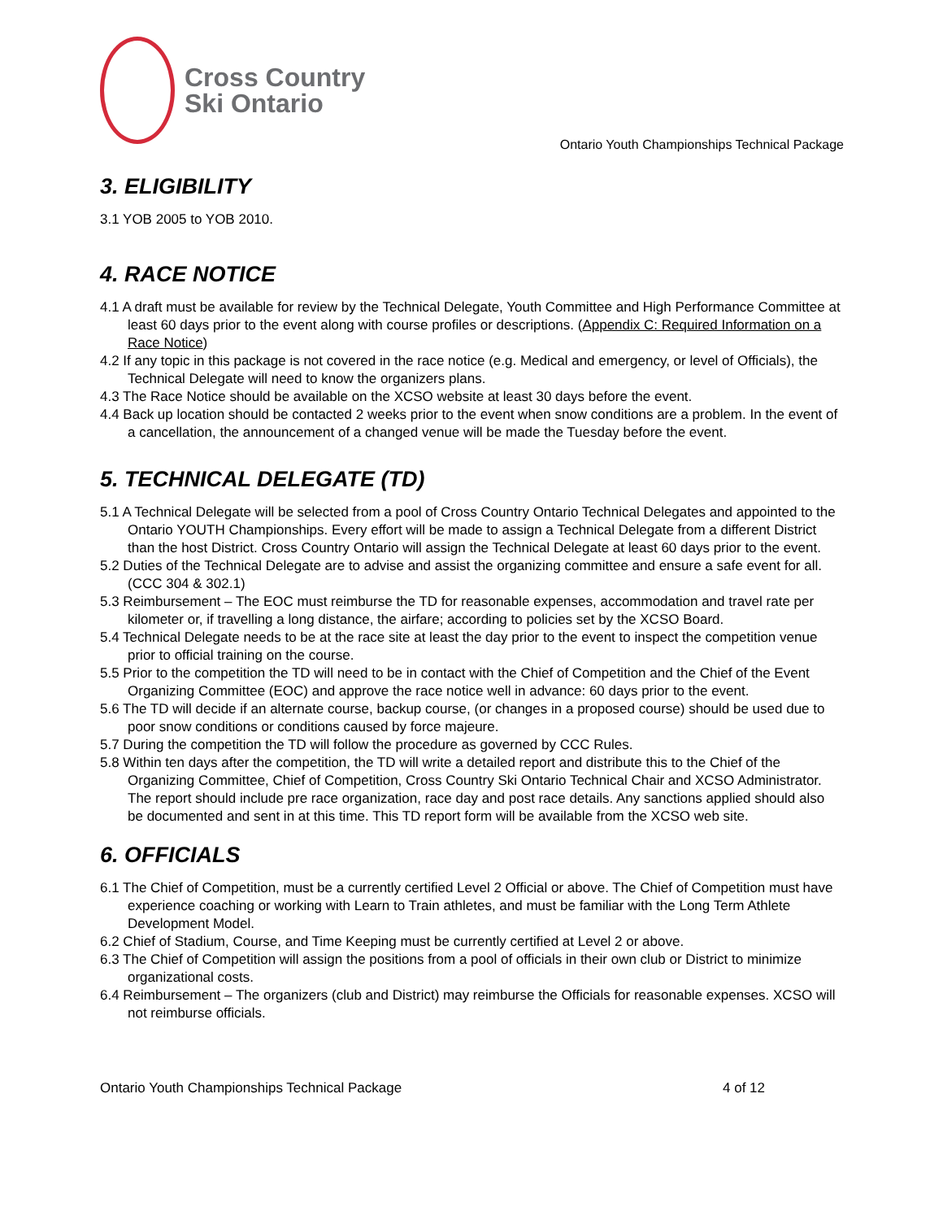Cross Country
Ski Ontario
Ontario Youth Championships Technical Package
3. ELIGIBILITY
3.1 YOB 2005 to YOB 2010.
4. RACE NOTICE
4.1 A draft must be available for review by the Technical Delegate, Youth Committee and High Performance Committee at least 60 days prior to the event along with course profiles or descriptions. (Appendix C: Required Information on a Race Notice)
4.2 If any topic in this package is not covered in the race notice (e.g. Medical and emergency, or level of Officials), the Technical Delegate will need to know the organizers plans.
4.3 The Race Notice should be available on the XCSO website at least 30 days before the event.
4.4 Back up location should be contacted 2 weeks prior to the event when snow conditions are a problem. In the event of a cancellation, the announcement of a changed venue will be made the Tuesday before the event.
5. TECHNICAL DELEGATE (TD)
5.1 A Technical Delegate will be selected from a pool of Cross Country Ontario Technical Delegates and appointed to the Ontario YOUTH Championships. Every effort will be made to assign a Technical Delegate from a different District than the host District. Cross Country Ontario will assign the Technical Delegate at least 60 days prior to the event.
5.2 Duties of the Technical Delegate are to advise and assist the organizing committee and ensure a safe event for all. (CCC 304 & 302.1)
5.3 Reimbursement – The EOC must reimburse the TD for reasonable expenses, accommodation and travel rate per kilometer or, if travelling a long distance, the airfare; according to policies set by the XCSO Board.
5.4 Technical Delegate needs to be at the race site at least the day prior to the event to inspect the competition venue prior to official training on the course.
5.5 Prior to the competition the TD will need to be in contact with the Chief of Competition and the Chief of the Event Organizing Committee (EOC) and approve the race notice well in advance: 60 days prior to the event.
5.6 The TD will decide if an alternate course, backup course, (or changes in a proposed course) should be used due to poor snow conditions or conditions caused by force majeure.
5.7 During the competition the TD will follow the procedure as governed by CCC Rules.
5.8 Within ten days after the competition, the TD will write a detailed report and distribute this to the Chief of the Organizing Committee, Chief of Competition, Cross Country Ski Ontario Technical Chair and XCSO Administrator. The report should include pre race organization, race day and post race details. Any sanctions applied should also be documented and sent in at this time. This TD report form will be available from the XCSO web site.
6. OFFICIALS
6.1 The Chief of Competition, must be a currently certified Level 2 Official or above. The Chief of Competition must have experience coaching or working with Learn to Train athletes, and must be familiar with the Long Term Athlete Development Model.
6.2 Chief of Stadium, Course, and Time Keeping must be currently certified at Level 2 or above.
6.3 The Chief of Competition will assign the positions from a pool of officials in their own club or District to minimize organizational costs.
6.4 Reimbursement – The organizers (club and District) may reimburse the Officials for reasonable expenses. XCSO will not reimburse officials.
Ontario Youth Championships Technical Package 4 of 12